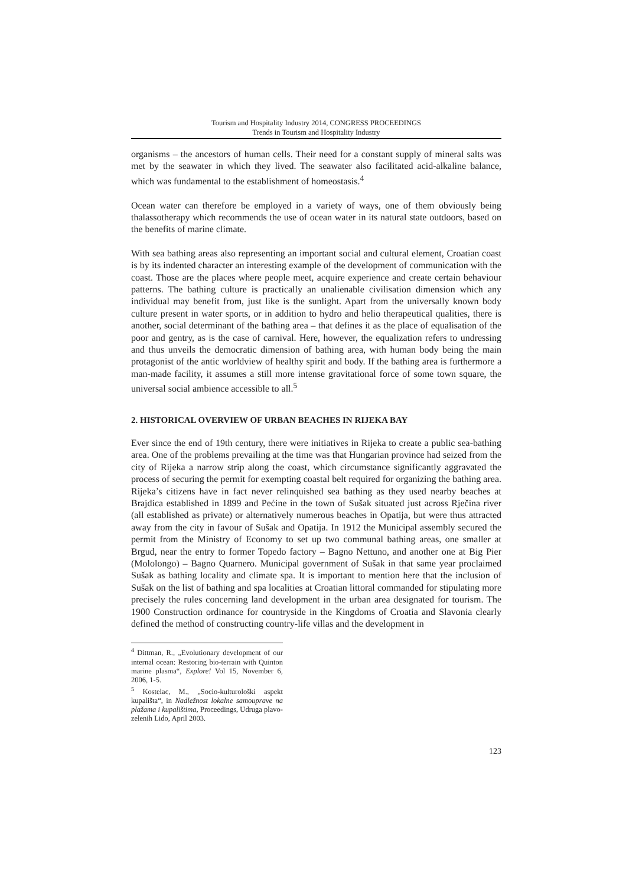Tourism and Hospitality Industry 2014, CONGRESS PROCEEDINGS
Trends in Tourism and Hospitality Industry
organisms – the ancestors of human cells. Their need for a constant supply of mineral salts was met by the seawater in which they lived. The seawater also facilitated acid-alkaline balance, which was fundamental to the establishment of homeostasis.<sup>4</sup>
Ocean water can therefore be employed in a variety of ways, one of them obviously being thalassotherapy which recommends the use of ocean water in its natural state outdoors, based on the benefits of marine climate.
With sea bathing areas also representing an important social and cultural element, Croatian coast is by its indented character an interesting example of the development of communication with the coast. Those are the places where people meet, acquire experience and create certain behaviour patterns. The bathing culture is practically an unalienable civilisation dimension which any individual may benefit from, just like is the sunlight. Apart from the universally known body culture present in water sports, or in addition to hydro and helio therapeutical qualities, there is another, social determinant of the bathing area – that defines it as the place of equalisation of the poor and gentry, as is the case of carnival. Here, however, the equalization refers to undressing and thus unveils the democratic dimension of bathing area, with human body being the main protagonist of the antic worldview of healthy spirit and body. If the bathing area is furthermore a man-made facility, it assumes a still more intense gravitational force of some town square, the universal social ambience accessible to all.<sup>5</sup>
2. HISTORICAL OVERVIEW OF URBAN BEACHES IN RIJEKA BAY
Ever since the end of 19th century, there were initiatives in Rijeka to create a public sea-bathing area. One of the problems prevailing at the time was that Hungarian province had seized from the city of Rijeka a narrow strip along the coast, which circumstance significantly aggravated the process of securing the permit for exempting coastal belt required for organizing the bathing area. Rijeka’s citizens have in fact never relinquished sea bathing as they used nearby beaches at Brajdica established in 1899 and Pećine in the town of Sušak situated just across Rječina river (all established as private) or alternatively numerous beaches in Opatija, but were thus attracted away from the city in favour of Sušak and Opatija. In 1912 the Municipal assembly secured the permit from the Ministry of Economy to set up two communal bathing areas, one smaller at Brgud, near the entry to former Topedo factory – Bagno Nettuno, and another one at Big Pier (Mololongo) – Bagno Quarnero. Municipal government of Sušak in that same year proclaimed Sušak as bathing locality and climate spa. It is important to mention here that the inclusion of Sušak on the list of bathing and spa localities at Croatian littoral commanded for stipulating more precisely the rules concerning land development in the urban area designated for tourism. The 1900 Construction ordinance for countryside in the Kingdoms of Croatia and Slavonia clearly defined the method of constructing country-life villas and the development in
<sup>4</sup> Dittman, R., „Evolutionary development of our internal ocean: Restoring bio-terrain with Quinton marine plasma“, Explore! Vol 15, November 6, 2006, 1-5.
<sup>5</sup> Kostelac, M., „Socio-kulturološki aspekt kupališta“, in Nadležnost lokalne samouprave na plažama i kupalištima, Proceedings, Udruga plavo-zelenih Lido, April 2003.
123